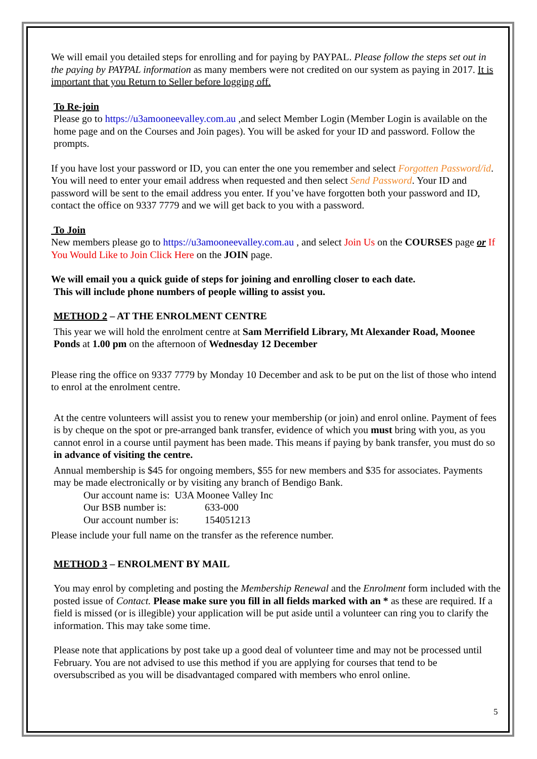We will email you detailed steps for enrolling and for paying by PAYPAL. Please follow the steps set out in the paying by PAYPAL information as many members were not credited on our system as paying in 2017. It is important that you Return to Seller before logging off.
To Re-join
Please go to https://u3amooneevalley.com.au ,and select Member Login (Member Login is available on the home page and on the Courses and Join pages). You will be asked for your ID and password. Follow the prompts.
If you have lost your password or ID, you can enter the one you remember and select Forgotten Password/id. You will need to enter your email address when requested and then select Send Password. Your ID and password will be sent to the email address you enter. If you’ve have forgotten both your password and ID, contact the office on 9337 7779 and we will get back to you with a password.
To Join
New members please go to https://u3amooneevalley.com.au , and select Join Us on the COURSES page or If You Would Like to Join Click Here on the JOIN page.
We will email you a quick guide of steps for joining and enrolling closer to each date.
This will include phone numbers of people willing to assist you.
METHOD 2 – AT THE ENROLMENT CENTRE
This year we will hold the enrolment centre at Sam Merrifield Library, Mt Alexander Road, Moonee Ponds at 1.00 pm on the afternoon of Wednesday 12 December
Please ring the office on 9337 7779 by Monday 10 December and ask to be put on the list of those who intend to enrol at the enrolment centre.
At the centre volunteers will assist you to renew your membership (or join) and enrol online. Payment of fees is by cheque on the spot or pre-arranged bank transfer, evidence of which you must bring with you, as you cannot enrol in a course until payment has been made. This means if paying by bank transfer, you must do so in advance of visiting the centre.
Annual membership is $45 for ongoing members, $55 for new members and $35 for associates. Payments may be made electronically or by visiting any branch of Bendigo Bank.
Our account name is: U3A Moonee Valley Inc
Our BSB number is: 633-000
Our account number is: 154051213
Please include your full name on the transfer as the reference number.
METHOD 3 – ENROLMENT BY MAIL
You may enrol by completing and posting the Membership Renewal and the Enrolment form included with the posted issue of Contact. Please make sure you fill in all fields marked with an * as these are required. If a field is missed (or is illegible) your application will be put aside until a volunteer can ring you to clarify the information. This may take some time.
Please note that applications by post take up a good deal of volunteer time and may not be processed until February. You are not advised to use this method if you are applying for courses that tend to be oversubscribed as you will be disadvantaged compared with members who enrol online.
5